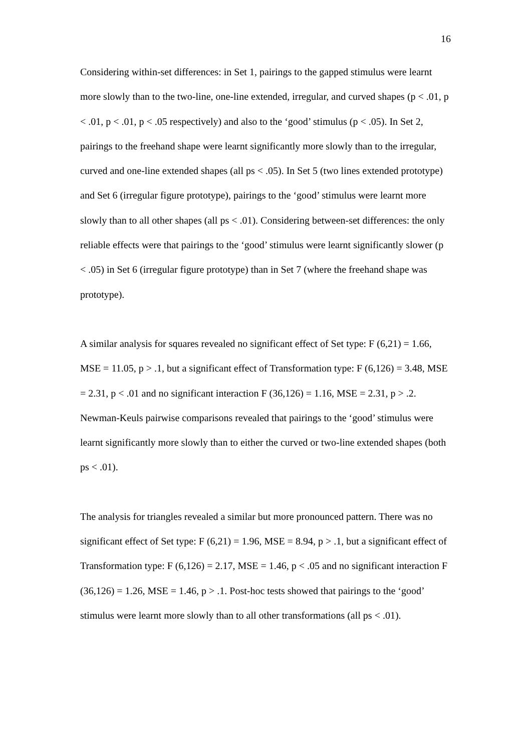16
Considering within-set differences: in Set 1, pairings to the gapped stimulus were learnt more slowly than to the two-line, one-line extended, irregular, and curved shapes (p < .01, p < .01, p < .01, p < .05 respectively) and also to the ‘good’ stimulus (p < .05). In Set 2, pairings to the freehand shape were learnt significantly more slowly than to the irregular, curved and one-line extended shapes (all ps < .05). In Set 5 (two lines extended prototype) and Set 6 (irregular figure prototype), pairings to the ‘good’ stimulus were learnt more slowly than to all other shapes (all ps < .01). Considering between-set differences: the only reliable effects were that pairings to the ‘good’ stimulus were learnt significantly slower (p < .05) in Set 6 (irregular figure prototype) than in Set 7 (where the freehand shape was prototype).
A similar analysis for squares revealed no significant effect of Set type: F (6,21) = 1.66, MSE = 11.05, p > .1, but a significant effect of Transformation type: F (6,126) = 3.48, MSE = 2.31, p < .01 and no significant interaction F (36,126) = 1.16, MSE = 2.31, p > .2. Newman-Keuls pairwise comparisons revealed that pairings to the ‘good’ stimulus were learnt significantly more slowly than to either the curved or two-line extended shapes (both ps < .01).
The analysis for triangles revealed a similar but more pronounced pattern. There was no significant effect of Set type: F (6,21) = 1.96, MSE = 8.94, p > .1, but a significant effect of Transformation type: F (6,126) = 2.17, MSE = 1.46, p < .05 and no significant interaction F (36,126) = 1.26, MSE = 1.46, p > .1. Post-hoc tests showed that pairings to the ‘good’ stimulus were learnt more slowly than to all other transformations (all ps < .01).